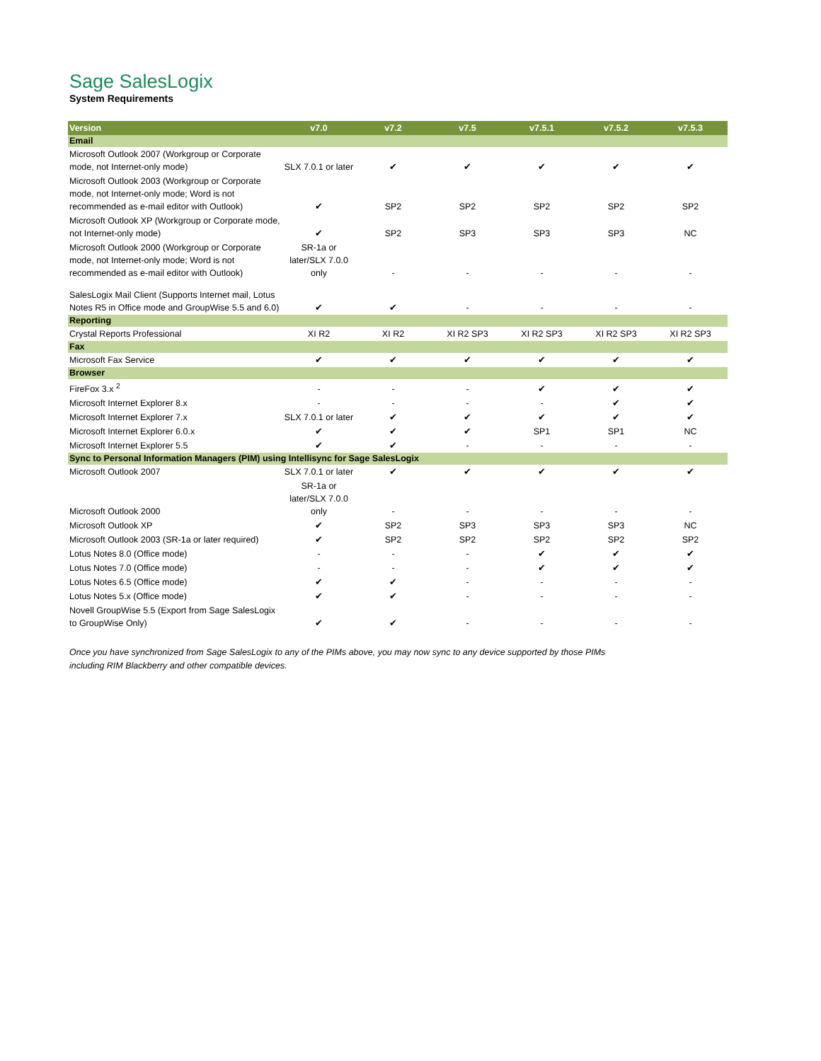Sage SalesLogix
System Requirements
| Version | v7.0 | v7.2 | v7.5 | v7.5.1 | v7.5.2 | v7.5.3 |
| --- | --- | --- | --- | --- | --- | --- |
| Email | | | | | | |
| Microsoft Outlook 2007 (Workgroup or Corporate mode, not Internet-only mode) | SLX 7.0.1 or later | ✔ | ✔ | ✔ | ✔ | ✔ |
| Microsoft Outlook 2003 (Workgroup or Corporate mode, not Internet-only mode; Word is not recommended as e-mail editor with Outlook) | ✔ | SP2 | SP2 | SP2 | SP2 | SP2 |
| Microsoft Outlook XP (Workgroup or Corporate mode, not Internet-only mode) | ✔ | SP2 | SP3 | SP3 | SP3 | NC |
| Microsoft Outlook 2000 (Workgroup or Corporate mode, not Internet-only mode; Word is not recommended as e-mail editor with Outlook) | SR-1a or later/SLX 7.0.0 only | - | - | - | - | - |
| SalesLogix Mail Client (Supports Internet mail, Lotus Notes R5 in Office mode and GroupWise 5.5 and 6.0) | ✔ | ✔ | - | - | - | - |
| Reporting | | | | | | |
| Crystal Reports Professional | XI R2 | XI R2 | XI R2 SP3 | XI R2 SP3 | XI R2 SP3 | XI R2 SP3 |
| Fax | | | | | | |
| Microsoft Fax Service | ✔ | ✔ | ✔ | ✔ | ✔ | ✔ |
| Browser | | | | | | |
| FireFox 3.x <sup>2</sup> | - | - | - | ✔ | ✔ | ✔ |
| Microsoft Internet Explorer 8.x | - | - | - | - | ✔ | ✔ |
| Microsoft Internet Explorer 7.x | SLX 7.0.1 or later | ✔ | ✔ | ✔ | ✔ | ✔ |
| Microsoft Internet Explorer 6.0.x | ✔ | ✔ | ✔ | SP1 | SP1 | NC |
| Microsoft Internet Explorer 5.5 | ✔ | ✔ | - | - | - | - |
| Sync to Personal Information Managers (PIM) using Intellisync for Sage SalesLogix | | | | | | |
| Microsoft Outlook 2007 | SLX 7.0.1 or later | ✔ | ✔ | ✔ | ✔ | ✔ |
| Microsoft Outlook 2000 | SR-1a or later/SLX 7.0.0 only | - | - | - | - | - |
| Microsoft Outlook XP | ✔ | SP2 | SP3 | SP3 | SP3 | NC |
| Microsoft Outlook 2003 (SR-1a or later required) | ✔ | SP2 | SP2 | SP2 | SP2 | SP2 |
| Lotus Notes 8.0 (Office mode) | - | - | - | ✔ | ✔ | ✔ |
| Lotus Notes 7.0 (Office mode) | - | - | - | ✔ | ✔ | ✔ |
| Lotus Notes 6.5 (Office mode) | ✔ | ✔ | - | - | - | - |
| Lotus Notes 5.x (Office mode) | ✔ | ✔ | - | - | - | - |
| Novell GroupWise 5.5 (Export from Sage SalesLogix to GroupWise Only) | ✔ | ✔ | - | - | - | - |
Once you have synchronized from Sage SalesLogix to any of the PIMs above, you may now sync to any device supported by those PIMs
including RIM Blackberry and other compatible devices.